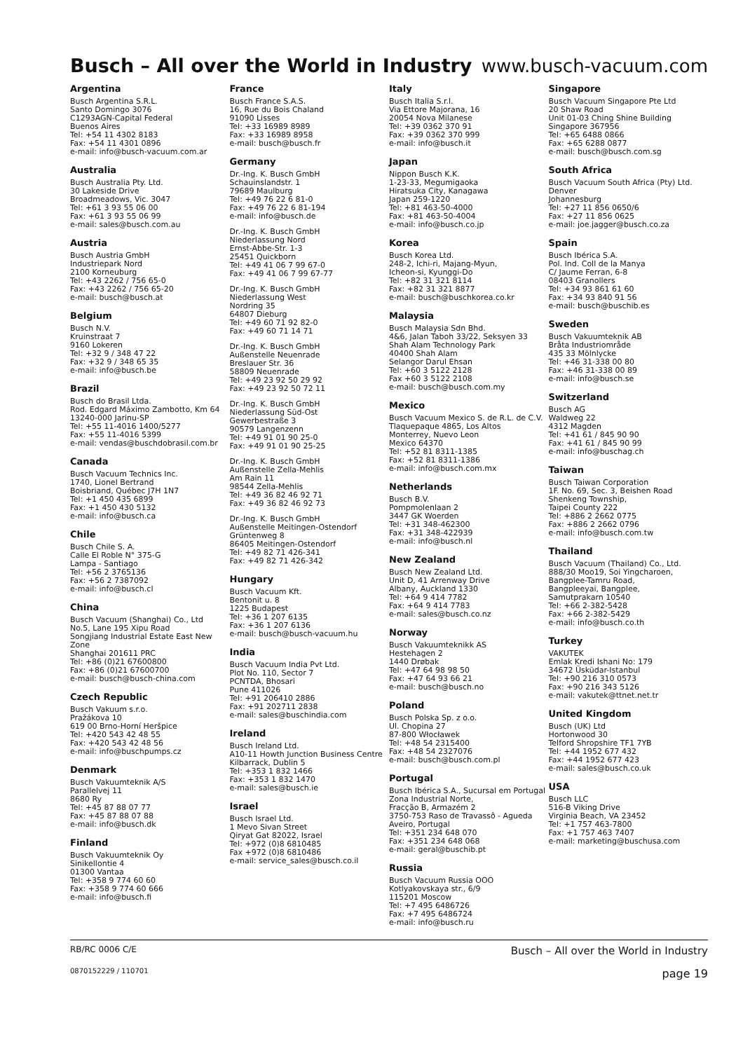Busch – All over the World in Industry
www.busch-vacuum.com
Argentina
Busch Argentina S.R.L.
Santo Domingo 3076
C1293AGN-Capital Federal
Buenos Aires
Tel: +54 11 4302 8183
Fax: +54 11 4301 0896
e-mail: info@busch-vacuum.com.ar
Australia
Busch Australia Pty. Ltd.
30 Lakeside Drive
Broadmeadows, Vic. 3047
Tel: +61 3 93 55 06 00
Fax: +61 3 93 55 06 99
e-mail: sales@busch.com.au
Austria
Busch Austria GmbH
Industriepark Nord
2100 Korneuburg
Tel: +43 2262 / 756 65-0
Fax: +43 2262 / 756 65-20
e-mail: busch@busch.at
Belgium
Busch N.V.
Kruinstraat 7
9160 Lokeren
Tel: +32 9 / 348 47 22
Fax: +32 9 / 348 65 35
e-mail: info@busch.be
Brazil
Busch do Brasil Ltda.
Rod. Edgard Máximo Zambotto, Km 64
13240-000 Jarinu-SP
Tel: +55 11-4016 1400/5277
Fax: +55 11-4016 5399
e-mail: vendas@buschdobrasil.com.br
Canada
Busch Vacuum Technics Inc.
1740, Lionel Bertrand
Boisbriand, Québec J7H 1N7
Tel: +1 450 435 6899
Fax: +1 450 430 5132
e-mail: info@busch.ca
Chile
Busch Chile S. A.
Calle El Roble N° 375-G
Lampa - Santiago
Tel: +56 2 3765136
Fax: +56 2 7387092
e-mail: info@busch.cl
China
Busch Vacuum (Shanghai) Co., Ltd
No.5, Lane 195 Xipu Road
Songjiang Industrial Estate East New Zone
Shanghai 201611 PRC
Tel: +86 (0)21 67600800
Fax: +86 (0)21 67600700
e-mail: busch@busch-china.com
Czech Republic
Busch Vakuum s.r.o.
Pražákova 10
619 00 Brno-Horní Heršpice
Tel: +420 543 42 48 55
Fax: +420 543 42 48 56
e-mail: info@buschpumps.cz
Denmark
Busch Vakuumteknik A/S
Parallelvej 11
8680 Ry
Tel: +45 87 88 07 77
Fax: +45 87 88 07 88
e-mail: info@busch.dk
Finland
Busch Vakuumteknik Oy
Sinikellontie 4
01300 Vantaa
Tel: +358 9 774 60 60
Fax: +358 9 774 60 666
e-mail: info@busch.fi
France
Busch France S.A.S.
16, Rue du Bois Chaland
91090 Lisses
Tel: +33 16989 8989
Fax: +33 16989 8958
e-mail: busch@busch.fr
Germany
Dr.-Ing. K. Busch GmbH
Schauinslandstr. 1
79689 Maulburg
Tel: +49 76 22 6 81-0
Fax: +49 76 22 6 81-194
e-mail: info@busch.de
Dr.-Ing. K. Busch GmbH
Niederlassung Nord
Ernst-Abbe-Str. 1-3
25451 Quickborn
Tel: +49 41 06 7 99 67-0
Fax: +49 41 06 7 99 67-77
Dr.-Ing. K. Busch GmbH
Niederlassung West
Nordring 35
64807 Dieburg
Tel: +49 60 71 92 82-0
Fax: +49 60 71 14 71
Dr.-Ing. K. Busch GmbH
Außenstelle Neuenrade
Breslauer Str. 36
58809 Neuenrade
Tel: +49 23 92 50 29 92
Fax: +49 23 92 50 72 11
Dr.-Ing. K. Busch GmbH
Niederlassung Süd-Ost
Gewerbestraße 3
90579 Langenzenn
Tel: +49 91 01 90 25-0
Fax: +49 91 01 90 25-25
Dr.-Ing. K. Busch GmbH
Außenstelle Zella-Mehlis
Am Rain 11
98544 Zella-Mehlis
Tel: +49 36 82 46 92 71
Fax: +49 36 82 46 92 73
Dr.-Ing. K. Busch GmbH
Außenstelle Meitingen-Ostendorf
Grüntenweg 8
86405 Meitingen-Ostendorf
Tel: +49 82 71 426-341
Fax: +49 82 71 426-342
Hungary
Busch Vacuum Kft.
Bentonit u. 8
1225 Budapest
Tel: +36 1 207 6135
Fax: +36 1 207 6136
e-mail: busch@busch-vacuum.hu
India
Busch Vacuum India Pvt Ltd.
Plot No. 110, Sector 7
PCNTDA, Bhosari
Pune 411026
Tel: +91 206410 2886
Fax: +91 202711 2838
e-mail: sales@buschindia.com
Ireland
Busch Ireland Ltd.
A10-11 Howth Junction Business Centre
Kilbarrack, Dublin 5
Tel: +353 1 832 1466
Fax: +353 1 832 1470
e-mail: sales@busch.ie
Israel
Busch Israel Ltd.
1 Mevo Sivan Street
Qiryat Gat 82022, Israel
Tel: +972 (0)8 6810485
Fax +972 (0)8 6810486
e-mail: service_sales@busch.co.il
Italy
Busch Italia S.r.l.
Via Ettore Majorana, 16
20054 Nova Milanese
Tel: +39 0362 370 91
Fax: +39 0362 370 999
e-mail: info@busch.it
Japan
Nippon Busch K.K.
1-23-33, Megumigaoka
Hiratsuka City, Kanagawa
Japan 259-1220
Tel: +81 463-50-4000
Fax: +81 463-50-4004
e-mail: info@busch.co.jp
Korea
Busch Korea Ltd.
248-2, Ichi-ri, Majang-Myun,
Icheon-si, Kyunggi-Do
Tel: +82 31 321 8114
Fax: +82 31 321 8877
e-mail: busch@buschkorea.co.kr
Malaysia
Busch Malaysia Sdn Bhd.
4&6, Jalan Taboh 33/22, Seksyen 33
Shah Alam Technology Park
40400 Shah Alam
Selangor Darul Ehsan
Tel: +60 3 5122 2128
Fax +60 3 5122 2108
e-mail: busch@busch.com.my
Mexico
Busch Vacuum Mexico S. de R.L. de C.V.
Tlaquepaque 4865, Los Altos
Monterrey, Nuevo Leon
Mexico 64370
Tel: +52 81 8311-1385
Fax: +52 81 8311-1386
e-mail: info@busch.com.mx
Netherlands
Busch B.V.
Pompmolenlaan 2
3447 GK Woerden
Tel: +31 348-462300
Fax: +31 348-422939
e-mail: info@busch.nl
New Zealand
Busch New Zealand Ltd.
Unit D, 41 Arrenway Drive
Albany, Auckland 1330
Tel: +64 9 414 7782
Fax: +64 9 414 7783
e-mail: sales@busch.co.nz
Norway
Busch Vakuumteknikk AS
Hestehagen 2
1440 Drøbak
Tel: +47 64 98 98 50
Fax: +47 64 93 66 21
e-mail: busch@busch.no
Poland
Busch Polska Sp. z o.o.
Ul. Chopina 27
87-800 Włocławek
Tel: +48 54 2315400
Fax: +48 54 2327076
e-mail: busch@busch.com.pl
Portugal
Busch Ibérica S.A., Sucursal em Portugal
Zona Industrial Norte,
Fracção B, Armazém 2
3750-753 Raso de Travassô - Agueda
Aveiro, Portugal
Tel: +351 234 648 070
Fax: +351 234 648 068
e-mail: geral@buschib.pt
Russia
Busch Vacuum Russia OOO
Kotlyakovskaya str., 6/9
115201 Moscow
Tel: +7 495 6486726
Fax: +7 495 6486724
e-mail: info@busch.ru
Singapore
Busch Vacuum Singapore Pte Ltd
20 Shaw Road
Unit 01-03 Ching Shine Building
Singapore 367956
Tel: +65 6488 0866
Fax: +65 6288 0877
e-mail: busch@busch.com.sg
South Africa
Busch Vacuum South Africa (Pty) Ltd.
Denver
Johannesburg
Tel: +27 11 856 0650/6
Fax: +27 11 856 0625
e-mail: joe.jagger@busch.co.za
Spain
Busch Ibérica S.A.
Pol. Ind. Coll de la Manya
C/ Jaume Ferran, 6-8
08403 Granollers
Tel: +34 93 861 61 60
Fax: +34 93 840 91 56
e-mail: busch@buschib.es
Sweden
Busch Vakuumteknik AB
Bråta Industriområde
435 33 Mölnlycke
Tel: +46 31-338 00 80
Fax: +46 31-338 00 89
e-mail: info@busch.se
Switzerland
Busch AG
Waldweg 22
4312 Magden
Tel: +41 61 / 845 90 90
Fax: +41 61 / 845 90 99
e-mail: info@buschag.ch
Taiwan
Busch Taiwan Corporation
1F. No. 69, Sec. 3, Beishen Road
Shenkeng Township,
Taipei County 222
Tel: +886 2 2662 0775
Fax: +886 2 2662 0796
e-mail: info@busch.com.tw
Thailand
Busch Vacuum (Thailand) Co., Ltd.
888/30 Moo19, Soi Yingcharoen,
Bangplee-Tamru Road,
Bangpleeyai, Bangplee,
Samutprakarn 10540
Tel: +66 2-382-5428
Fax: +66 2-382-5429
e-mail: info@busch.co.th
Turkey
VAKUTEK
Emlak Kredi Ishani No: 179
34672 Üsküdar-Istanbul
Tel: +90 216 310 0573
Fax: +90 216 343 5126
e-mail: vakutek@ttnet.net.tr
United Kingdom
Busch (UK) Ltd
Hortonwood 30
Telford Shropshire TF1 7YB
Tel: +44 1952 677 432
Fax: +44 1952 677 423
e-mail: sales@busch.co.uk
USA
Busch LLC
516-B Viking Drive
Virginia Beach, VA 23452
Tel: +1 757 463-7800
Fax: +1 757 463 7407
e-mail: marketing@buschusa.com
RB/RC 0006 C/E Busch – All over the World in Industry
0870152229 / 110701 page 19